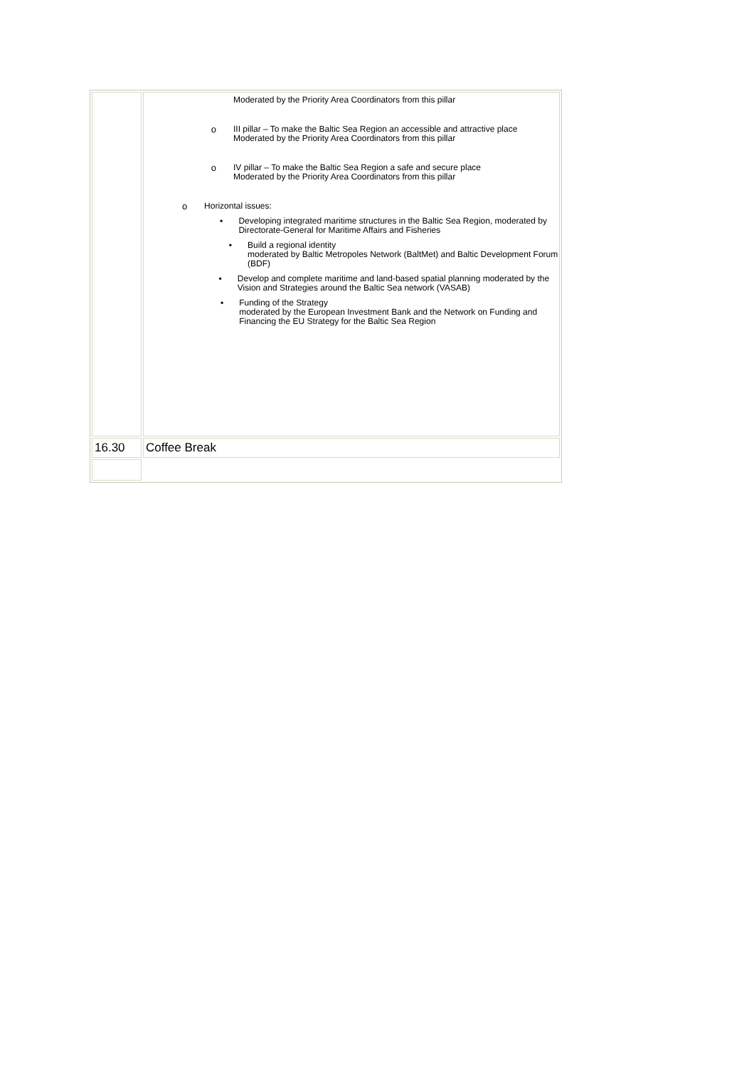| | Moderated by the Priority Area Coordinators from this pillar o III pillar – To make the Baltic Sea Region an accessible and attractive place Moderated by the Priority Area Coordinators from this pillar o IV pillar – To make the Baltic Sea Region a safe and secure place Moderated by the Priority Area Coordinators from this pillar o Horizontal issues: ▪ Developing integrated maritime structures in the Baltic Sea Region, moderated by Directorate-General for Maritime Affairs and Fisheries ▪ Build a regional identity moderated by Baltic Metropoles Network (BaltMet) and Baltic Development Forum (BDF) ▪ Develop and complete maritime and land-based spatial planning moderated by the Vision and Strategies around the Baltic Sea network (VASAB) ▪ Funding of the Strategy moderated by the European Investment Bank and the Network on Funding and Financing the EU Strategy for the Baltic Sea Region |
| 16.30 | Coffee Break |